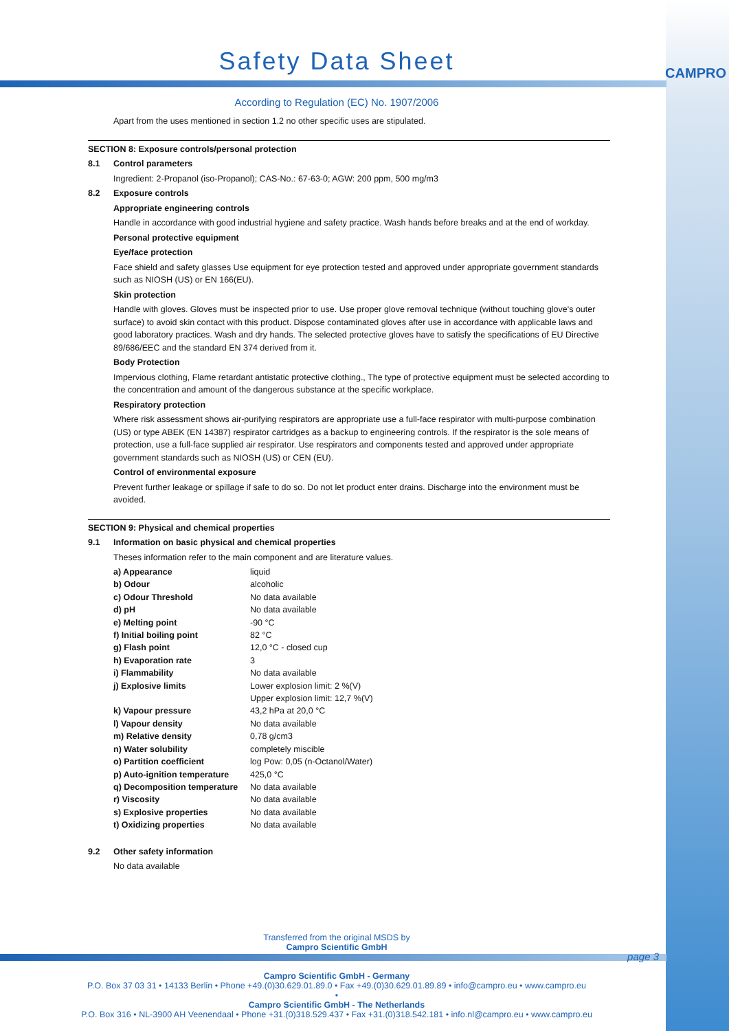CAMPRO
Safety Data Sheet
According to Regulation (EC) No. 1907/2006
Apart from the uses mentioned in section 1.2 no other specific uses are stipulated.
SECTION 8: Exposure controls/personal protection
8.1 Control parameters
Ingredient: 2-Propanol (iso-Propanol); CAS-No.: 67-63-0; AGW: 200 ppm, 500 mg/m3
8.2 Exposure controls
Appropriate engineering controls
Handle in accordance with good industrial hygiene and safety practice. Wash hands before breaks and at the end of workday.
Personal protective equipment
Eye/face protection
Face shield and safety glasses Use equipment for eye protection tested and approved under appropriate government standards such as NIOSH (US) or EN 166(EU).
Skin protection
Handle with gloves. Gloves must be inspected prior to use. Use proper glove removal technique (without touching glove's outer surface) to avoid skin contact with this product. Dispose contaminated gloves after use in accordance with applicable laws and good laboratory practices. Wash and dry hands. The selected protective gloves have to satisfy the specifications of EU Directive 89/686/EEC and the standard EN 374 derived from it.
Body Protection
Impervious clothing, Flame retardant antistatic protective clothing., The type of protective equipment must be selected according to the concentration and amount of the dangerous substance at the specific workplace.
Respiratory protection
Where risk assessment shows air-purifying respirators are appropriate use a full-face respirator with multi-purpose combination (US) or type ABEK (EN 14387) respirator cartridges as a backup to engineering controls. If the respirator is the sole means of protection, use a full-face supplied air respirator. Use respirators and components tested and approved under appropriate government standards such as NIOSH (US) or CEN (EU).
Control of environmental exposure
Prevent further leakage or spillage if safe to do so. Do not let product enter drains. Discharge into the environment must be avoided.
SECTION 9: Physical and chemical properties
9.1 Information on basic physical and chemical properties
Theses information refer to the main component and are literature values.
| a) Appearance | liquid |
| b) Odour | alcoholic |
| c) Odour Threshold | No data available |
| d) pH | No data available |
| e) Melting point | -90 °C |
| f) Initial boiling point | 82 °C |
| g) Flash point | 12,0 °C - closed cup |
| h) Evaporation rate | 3 |
| i) Flammability | No data available |
| j) Explosive limits | Lower explosion limit: 2 %(V) Upper explosion limit: 12,7 %(V) |
| k) Vapour pressure | 43,2 hPa at 20,0 °C |
| l) Vapour density | No data available |
| m) Relative density | 0,78 g/cm3 |
| n) Water solubility | completely miscible |
| o) Partition coefficient | log Pow: 0,05 (n-Octanol/Water) |
| p) Auto-ignition temperature | 425,0 °C |
| q) Decomposition temperature | No data available |
| r) Viscosity | No data available |
| s) Explosive properties | No data available |
| t) Oxidizing properties | No data available |
9.2 Other safety information
No data available
Transferred from the original MSDS by
Campro Scientific GmbH
page 3
Campro Scientific GmbH - Germany
P.O. Box 37 03 31 • 14133 Berlin • Phone +49.(0)30.629.01.89.0 • Fax +49.(0)30.629.01.89.89 • info@campro.eu • www.campro.eu
•
Campro Scientific GmbH - The Netherlands
P.O. Box 316 • NL-3900 AH Veenendaal • Phone +31.(0)318.529.437 • Fax +31.(0)318.542.181 • info.nl@campro.eu • www.campro.eu